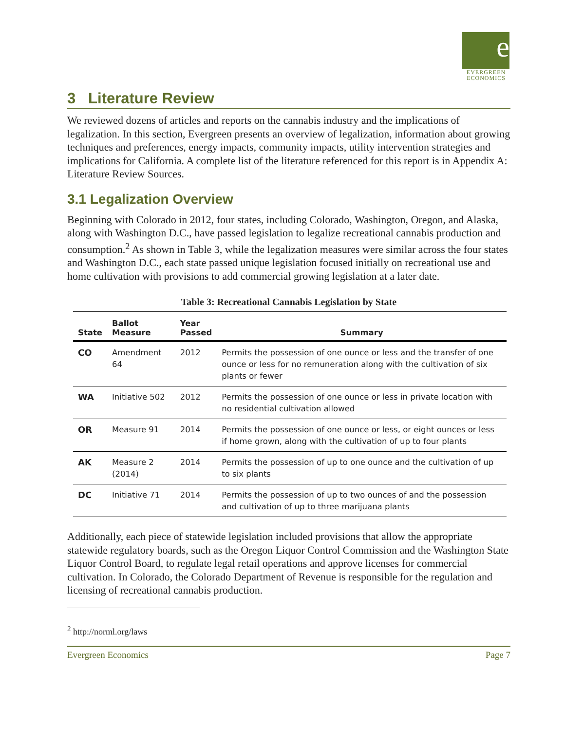e
EVERGREEN
ECONOMICS
3 Literature Review
We reviewed dozens of articles and reports on the cannabis industry and the implications of legalization. In this section, Evergreen presents an overview of legalization, information about growing techniques and preferences, energy impacts, community impacts, utility intervention strategies and implications for California. A complete list of the literature referenced for this report is in Appendix A: Literature Review Sources.
3.1 Legalization Overview
Beginning with Colorado in 2012, four states, including Colorado, Washington, Oregon, and Alaska, along with Washington D.C., have passed legislation to legalize recreational cannabis production and consumption.<sup>2</sup> As shown in Table 3, while the legalization measures were similar across the four states and Washington D.C., each state passed unique legislation focused initially on recreational use and home cultivation with provisions to add commercial growing legislation at a later date.
Table 3: Recreational Cannabis Legislation by State
| State | Ballot Measure | Year Passed | Summary |
| --- | --- | --- | --- |
| CO | Amendment 64 | 2012 | Permits the possession of one ounce or less and the transfer of one ounce or less for no remuneration along with the cultivation of six plants or fewer |
| WA | Initiative 502 | 2012 | Permits the possession of one ounce or less in private location with no residential cultivation allowed |
| OR | Measure 91 | 2014 | Permits the possession of one ounce or less, or eight ounces or less if home grown, along with the cultivation of up to four plants |
| AK | Measure 2 (2014) | 2014 | Permits the possession of up to one ounce and the cultivation of up to six plants |
| DC | Initiative 71 | 2014 | Permits the possession of up to two ounces of and the possession and cultivation of up to three marijuana plants |
Additionally, each piece of statewide legislation included provisions that allow the appropriate statewide regulatory boards, such as the Oregon Liquor Control Commission and the Washington State Liquor Control Board, to regulate legal retail operations and approve licenses for commercial cultivation. In Colorado, the Colorado Department of Revenue is responsible for the regulation and licensing of recreational cannabis production.
<sup>2</sup> http://norml.org/laws
Evergreen Economics Page 7